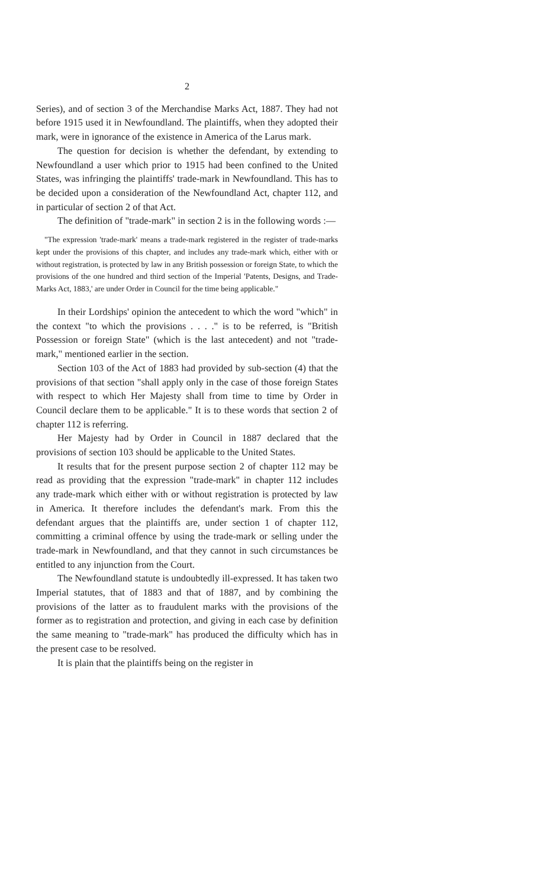2
Series), and of section 3 of the Merchandise Marks Act, 1887. They had not before 1915 used it in Newfoundland. The plaintiffs, when they adopted their mark, were in ignorance of the existence in America of the Larus mark.
The question for decision is whether the defendant, by extending to Newfoundland a user which prior to 1915 had been confined to the United States, was infringing the plaintiffs' trade-mark in Newfoundland. This has to be decided upon a consideration of the Newfoundland Act, chapter 112, and in particular of section 2 of that Act.
The definition of "trade-mark" in section 2 is in the following words :—
"The expression 'trade-mark' means a trade-mark registered in the register of trade-marks kept under the provisions of this chapter, and includes any trade-mark which, either with or without registration, is protected by law in any British possession or foreign State, to which the provisions of the one hundred and third section of the Imperial 'Patents, Designs, and Trade-Marks Act, 1883,' are under Order in Council for the time being applicable."
In their Lordships' opinion the antecedent to which the word "which" in the context "to which the provisions . . . ." is to be referred, is "British Possession or foreign State" (which is the last antecedent) and not "trade-mark," mentioned earlier in the section.
Section 103 of the Act of 1883 had provided by sub-section (4) that the provisions of that section "shall apply only in the case of those foreign States with respect to which Her Majesty shall from time to time by Order in Council declare them to be applicable." It is to these words that section 2 of chapter 112 is referring.
Her Majesty had by Order in Council in 1887 declared that the provisions of section 103 should be applicable to the United States.
It results that for the present purpose section 2 of chapter 112 may be read as providing that the expression "trade-mark" in chapter 112 includes any trade-mark which either with or without registration is protected by law in America. It therefore includes the defendant's mark. From this the defendant argues that the plaintiffs are, under section 1 of chapter 112, committing a criminal offence by using the trade-mark or selling under the trade-mark in Newfoundland, and that they cannot in such circumstances be entitled to any injunction from the Court.
The Newfoundland statute is undoubtedly ill-expressed. It has taken two Imperial statutes, that of 1883 and that of 1887, and by combining the provisions of the latter as to fraudulent marks with the provisions of the former as to registration and protection, and giving in each case by definition the same meaning to "trade-mark" has produced the difficulty which has in the present case to be resolved.
It is plain that the plaintiffs being on the register in